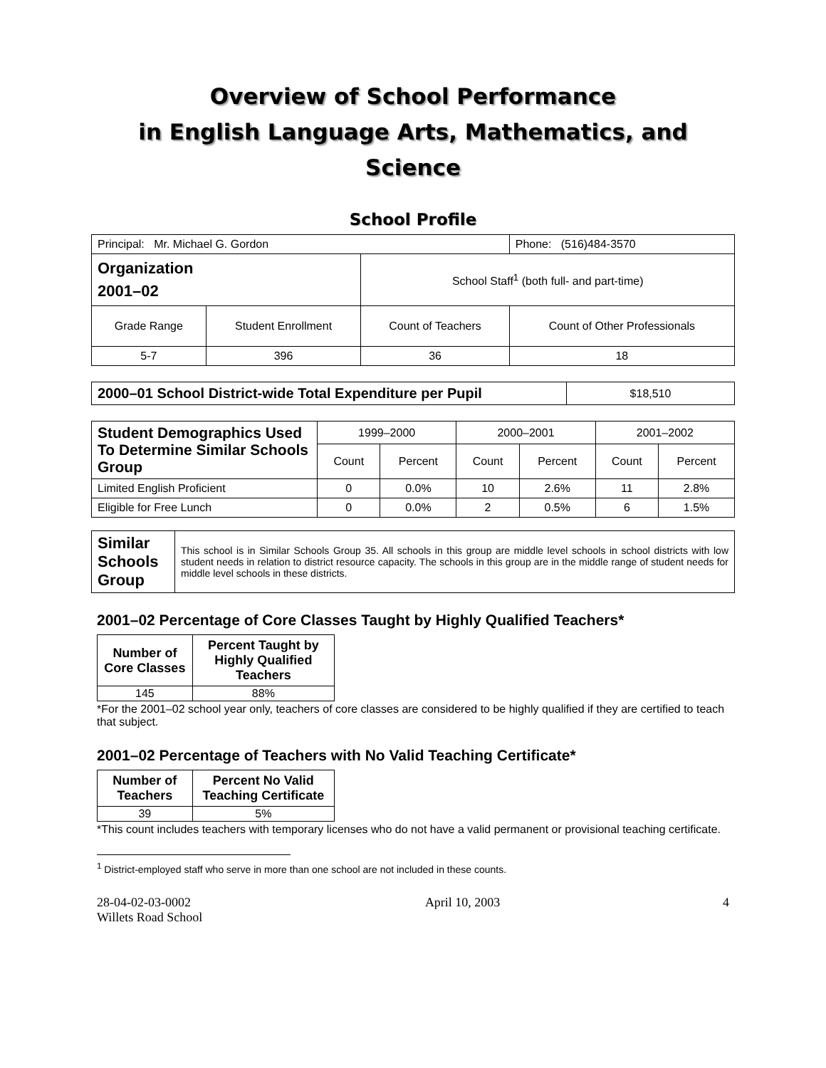Overview of School Performance
in English Language Arts, Mathematics, and Science
School Profile
| Principal: Mr. Michael G. Gordon | | | Phone: (516)484-3570 |
| Organization 2001–02 | | School Staff<sup>1</sup> (both full- and part-time) | |
| Grade Range | Student Enrollment | Count of Teachers | Count of Other Professionals |
| 5-7 | 396 | 36 | 18 |
| 2000–01 School District-wide Total Expenditure per Pupil | $18,510 |
| Student Demographics Used To Determine Similar Schools Group | 1999–2000 | | 2000–2001 | | 2001–2002 | |
| | Count | Percent | Count | Percent | Count | Percent |
| Limited English Proficient | 0 | 0.0% | 10 | 2.6% | 11 | 2.8% |
| Eligible for Free Lunch | 0 | 0.0% | 2 | 0.5% | 6 | 1.5% |
| Similar Schools Group | This school is in Similar Schools Group 35. All schools in this group are middle level schools in school districts with low student needs in relation to district resource capacity. The schools in this group are in the middle range of student needs for middle level schools in these districts. |
2001–02 Percentage of Core Classes Taught by Highly Qualified Teachers*
| Number of Core Classes | Percent Taught by Highly Qualified Teachers |
| --- | --- |
| 145 | 88% |
*For the 2001–02 school year only, teachers of core classes are considered to be highly qualified if they are certified to teach that subject.
2001–02 Percentage of Teachers with No Valid Teaching Certificate*
| Number of Teachers | Percent No Valid Teaching Certificate |
| --- | --- |
| 39 | 5% |
*This count includes teachers with temporary licenses who do not have a valid permanent or provisional teaching certificate.
<sup>1</sup> District-employed staff who serve in more than one school are not included in these counts.
28-04-02-03-0002
Willets Road School
April 10, 2003 4